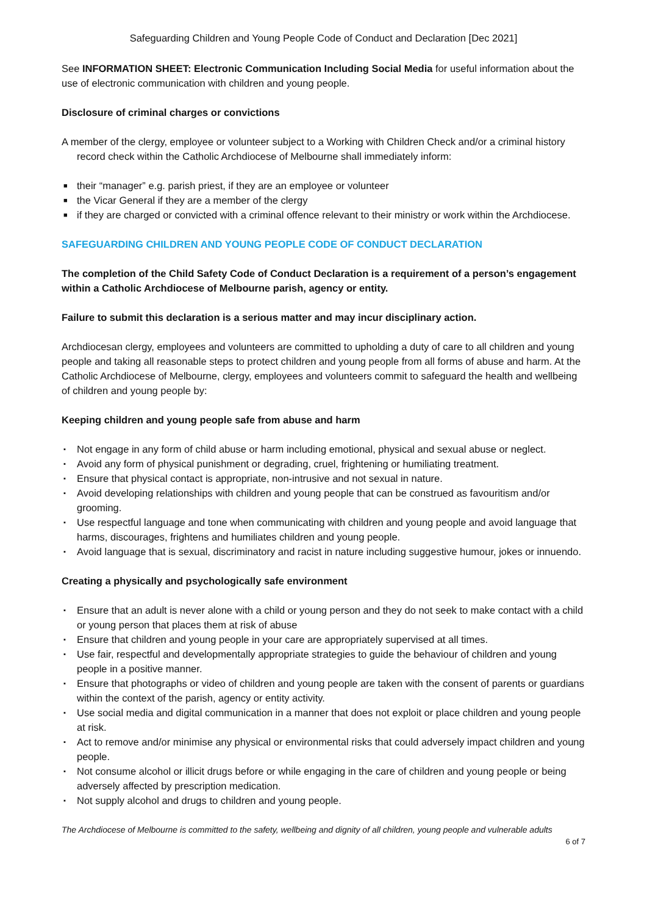Safeguarding Children and Young People Code of Conduct and Declaration [Dec 2021]
See INFORMATION SHEET: Electronic Communication Including Social Media for useful information about the use of electronic communication with children and young people.
Disclosure of criminal charges or convictions
A member of the clergy, employee or volunteer subject to a Working with Children Check and/or a criminal history record check within the Catholic Archdiocese of Melbourne shall immediately inform:
■ their “manager” e.g. parish priest, if they are an employee or volunteer
■ the Vicar General if they are a member of the clergy
■ if they are charged or convicted with a criminal offence relevant to their ministry or work within the Archdiocese.
SAFEGUARDING CHILDREN AND YOUNG PEOPLE CODE OF CONDUCT DECLARATION
The completion of the Child Safety Code of Conduct Declaration is a requirement of a person’s engagement within a Catholic Archdiocese of Melbourne parish, agency or entity.
Failure to submit this declaration is a serious matter and may incur disciplinary action.
Archdiocesan clergy, employees and volunteers are committed to upholding a duty of care to all children and young people and taking all reasonable steps to protect children and young people from all forms of abuse and harm. At the Catholic Archdiocese of Melbourne, clergy, employees and volunteers commit to safeguard the health and wellbeing of children and young people by:
Keeping children and young people safe from abuse and harm
▪ Not engage in any form of child abuse or harm including emotional, physical and sexual abuse or neglect.
▪ Avoid any form of physical punishment or degrading, cruel, frightening or humiliating treatment.
▪ Ensure that physical contact is appropriate, non-intrusive and not sexual in nature.
▪ Avoid developing relationships with children and young people that can be construed as favouritism and/or grooming.
▪ Use respectful language and tone when communicating with children and young people and avoid language that harms, discourages, frightens and humiliates children and young people.
▪ Avoid language that is sexual, discriminatory and racist in nature including suggestive humour, jokes or innuendo.
Creating a physically and psychologically safe environment
▪ Ensure that an adult is never alone with a child or young person and they do not seek to make contact with a child or young person that places them at risk of abuse
▪ Ensure that children and young people in your care are appropriately supervised at all times.
▪ Use fair, respectful and developmentally appropriate strategies to guide the behaviour of children and young people in a positive manner.
▪ Ensure that photographs or video of children and young people are taken with the consent of parents or guardians within the context of the parish, agency or entity activity.
▪ Use social media and digital communication in a manner that does not exploit or place children and young people at risk.
▪ Act to remove and/or minimise any physical or environmental risks that could adversely impact children and young people.
▪ Not consume alcohol or illicit drugs before or while engaging in the care of children and young people or being adversely affected by prescription medication.
▪ Not supply alcohol and drugs to children and young people.
The Archdiocese of Melbourne is committed to the safety, wellbeing and dignity of all children, young people and vulnerable adults
6 of 7